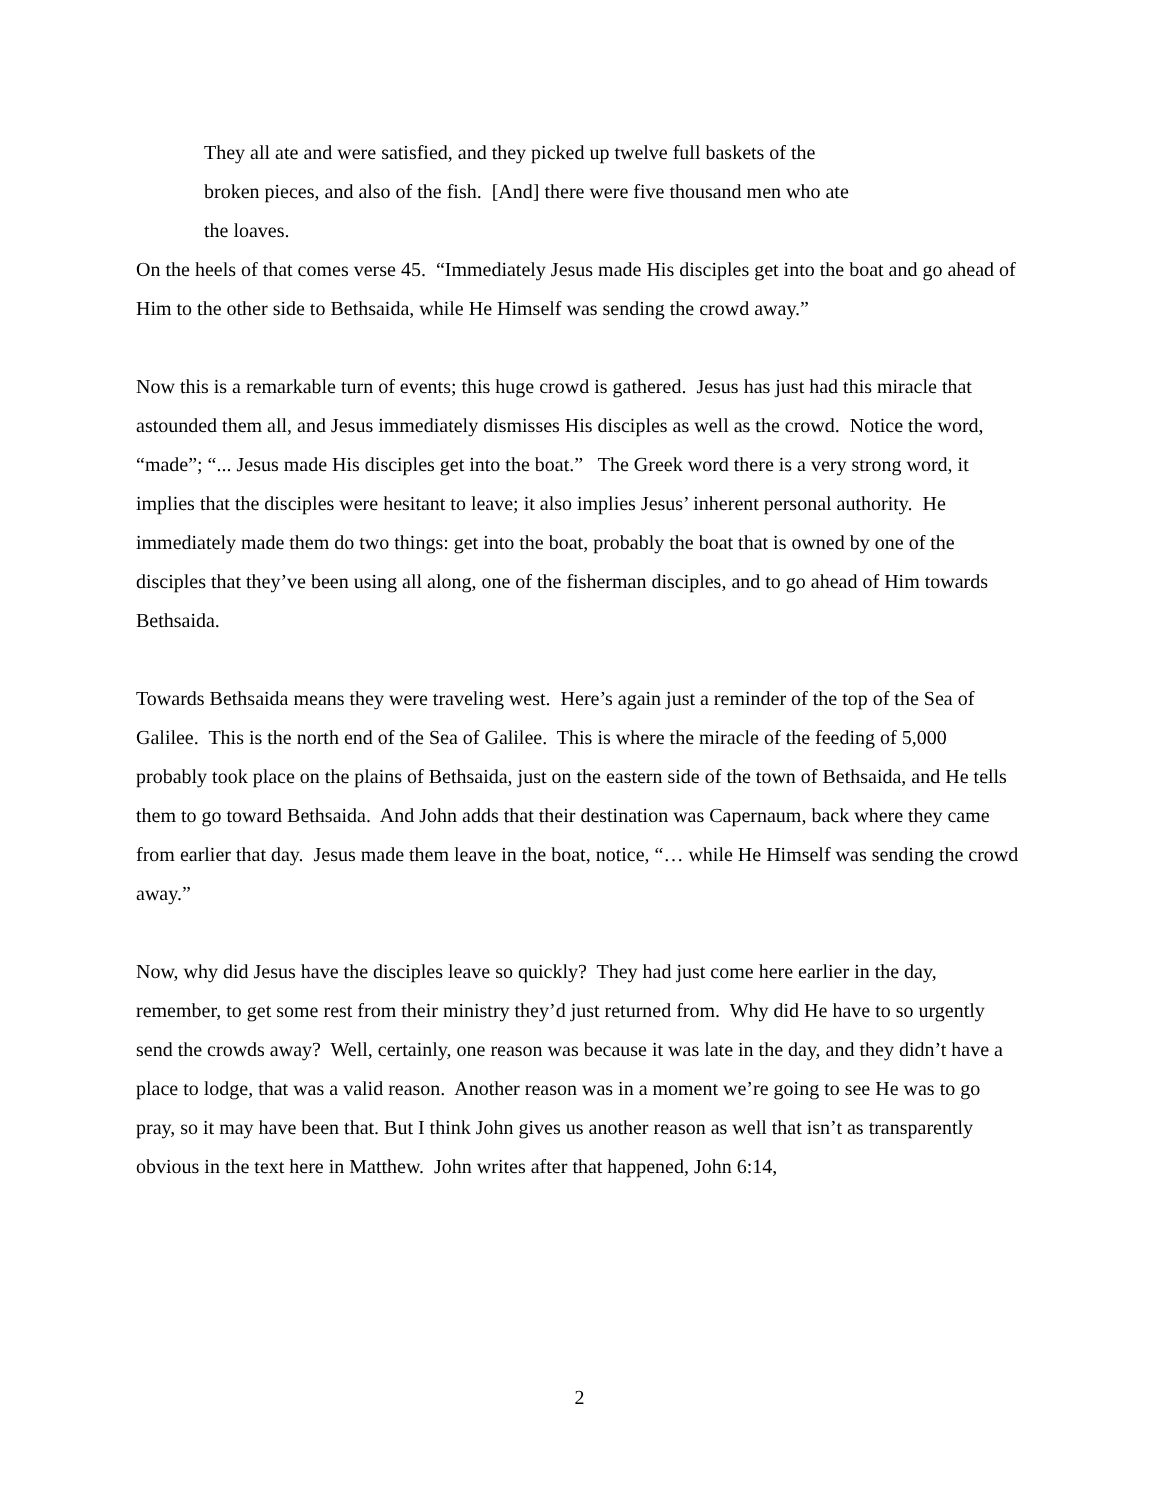They all ate and were satisfied, and they picked up twelve full baskets of the
broken pieces, and also of the fish. [And] there were five thousand men who ate
the loaves.
On the heels of that comes verse 45. “Immediately Jesus made His disciples get into the boat and go ahead of Him to the other side to Bethsaida, while He Himself was sending the crowd away.”
Now this is a remarkable turn of events; this huge crowd is gathered. Jesus has just had this miracle that astounded them all, and Jesus immediately dismisses His disciples as well as the crowd. Notice the word, “made”; “... Jesus made His disciples get into the boat.” The Greek word there is a very strong word, it implies that the disciples were hesitant to leave; it also implies Jesus’ inherent personal authority. He immediately made them do two things: get into the boat, probably the boat that is owned by one of the disciples that they’ve been using all along, one of the fisherman disciples, and to go ahead of Him towards Bethsaida.
Towards Bethsaida means they were traveling west. Here’s again just a reminder of the top of the Sea of Galilee. This is the north end of the Sea of Galilee. This is where the miracle of the feeding of 5,000 probably took place on the plains of Bethsaida, just on the eastern side of the town of Bethsaida, and He tells them to go toward Bethsaida. And John adds that their destination was Capernaum, back where they came from earlier that day. Jesus made them leave in the boat, notice, “… while He Himself was sending the crowd away.”
Now, why did Jesus have the disciples leave so quickly? They had just come here earlier in the day, remember, to get some rest from their ministry they’d just returned from. Why did He have to so urgently send the crowds away? Well, certainly, one reason was because it was late in the day, and they didn’t have a place to lodge, that was a valid reason. Another reason was in a moment we’re going to see He was to go pray, so it may have been that. But I think John gives us another reason as well that isn’t as transparently obvious in the text here in Matthew. John writes after that happened, John 6:14,
2